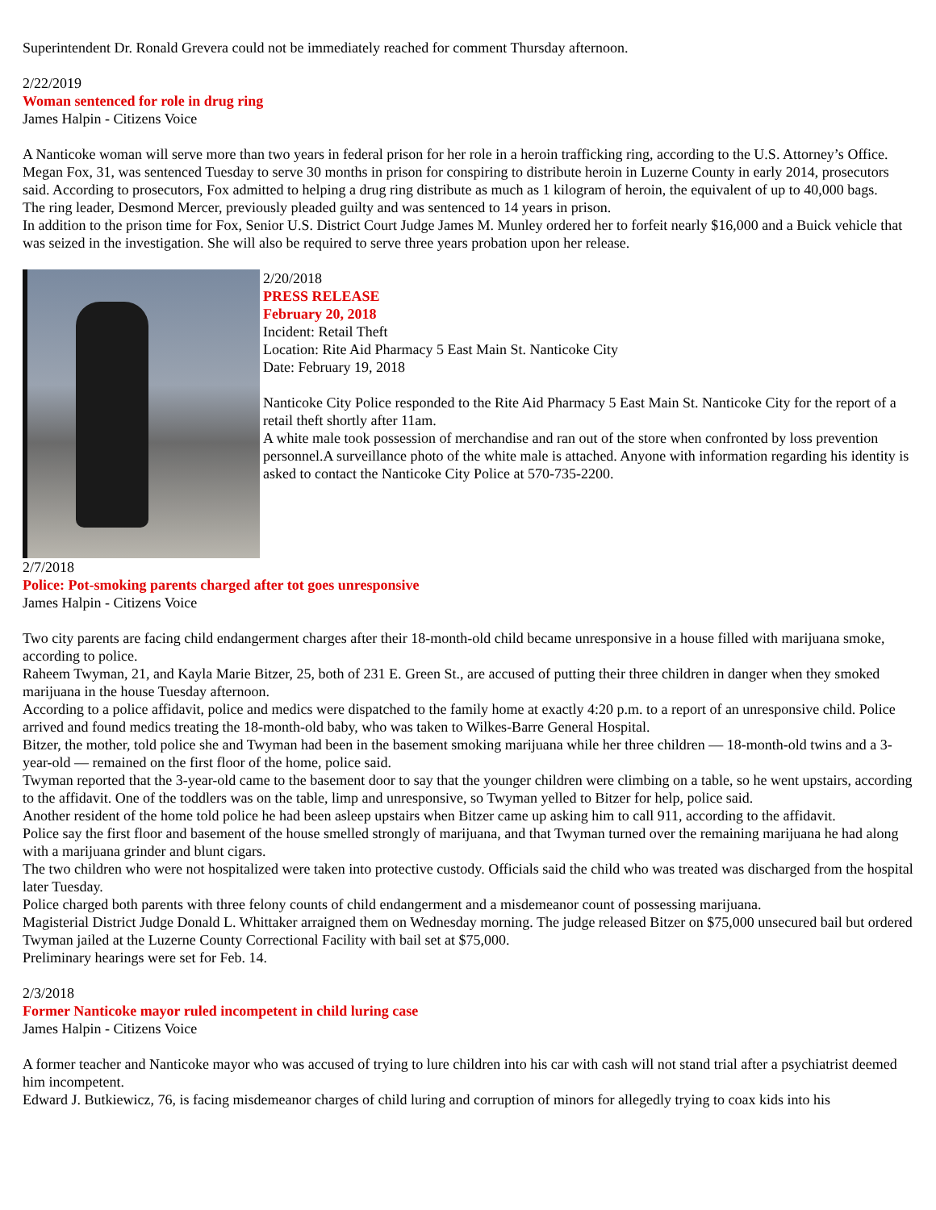Superintendent Dr. Ronald Grevera could not be immediately reached for comment Thursday afternoon.
2/22/2019
Woman sentenced for role in drug ring
James Halpin - Citizens Voice
A Nanticoke woman will serve more than two years in federal prison for her role in a heroin trafficking ring, according to the U.S. Attorney’s Office.
Megan Fox, 31, was sentenced Tuesday to serve 30 months in prison for conspiring to distribute heroin in Luzerne County in early 2014, prosecutors said. According to prosecutors, Fox admitted to helping a drug ring distribute as much as 1 kilogram of heroin, the equivalent of up to 40,000 bags.
The ring leader, Desmond Mercer, previously pleaded guilty and was sentenced to 14 years in prison.
In addition to the prison time for Fox, Senior U.S. District Court Judge James M. Munley ordered her to forfeit nearly $16,000 and a Buick vehicle that was seized in the investigation. She will also be required to serve three years probation upon her release.
2/20/2018
PRESS RELEASE
February 20, 2018
Incident: Retail Theft
Location: Rite Aid Pharmacy 5 East Main St. Nanticoke City
Date: February 19, 2018
Nanticoke City Police responded to the Rite Aid Pharmacy 5 East Main St. Nanticoke City for the report of a retail theft shortly after 11am.
A white male took possession of merchandise and ran out of the store when confronted by loss prevention personnel.A surveillance photo of the white male is attached. Anyone with information regarding his identity is asked to contact the Nanticoke City Police at 570-735-2200.
2/7/2018
Police: Pot-smoking parents charged after tot goes unresponsive
James Halpin - Citizens Voice
Two city parents are facing child endangerment charges after their 18-month-old child became unresponsive in a house filled with marijuana smoke, according to police.
Raheem Twyman, 21, and Kayla Marie Bitzer, 25, both of 231 E. Green St., are accused of putting their three children in danger when they smoked marijuana in the house Tuesday afternoon.
According to a police affidavit, police and medics were dispatched to the family home at exactly 4:20 p.m. to a report of an unresponsive child. Police arrived and found medics treating the 18-month-old baby, who was taken to Wilkes-Barre General Hospital.
Bitzer, the mother, told police she and Twyman had been in the basement smoking marijuana while her three children — 18-month-old twins and a 3-year-old — remained on the first floor of the home, police said.
Twyman reported that the 3-year-old came to the basement door to say that the younger children were climbing on a table, so he went upstairs, according to the affidavit. One of the toddlers was on the table, limp and unresponsive, so Twyman yelled to Bitzer for help, police said.
Another resident of the home told police he had been asleep upstairs when Bitzer came up asking him to call 911, according to the affidavit.
Police say the first floor and basement of the house smelled strongly of marijuana, and that Twyman turned over the remaining marijuana he had along with a marijuana grinder and blunt cigars.
The two children who were not hospitalized were taken into protective custody. Officials said the child who was treated was discharged from the hospital later Tuesday.
Police charged both parents with three felony counts of child endangerment and a misdemeanor count of possessing marijuana.
Magisterial District Judge Donald L. Whittaker arraigned them on Wednesday morning. The judge released Bitzer on $75,000 unsecured bail but ordered Twyman jailed at the Luzerne County Correctional Facility with bail set at $75,000.
Preliminary hearings were set for Feb. 14.
2/3/2018
Former Nanticoke mayor ruled incompetent in child luring case
James Halpin - Citizens Voice
A former teacher and Nanticoke mayor who was accused of trying to lure children into his car with cash will not stand trial after a psychiatrist deemed him incompetent.
Edward J. Butkiewicz, 76, is facing misdemeanor charges of child luring and corruption of minors for allegedly trying to coax kids into his